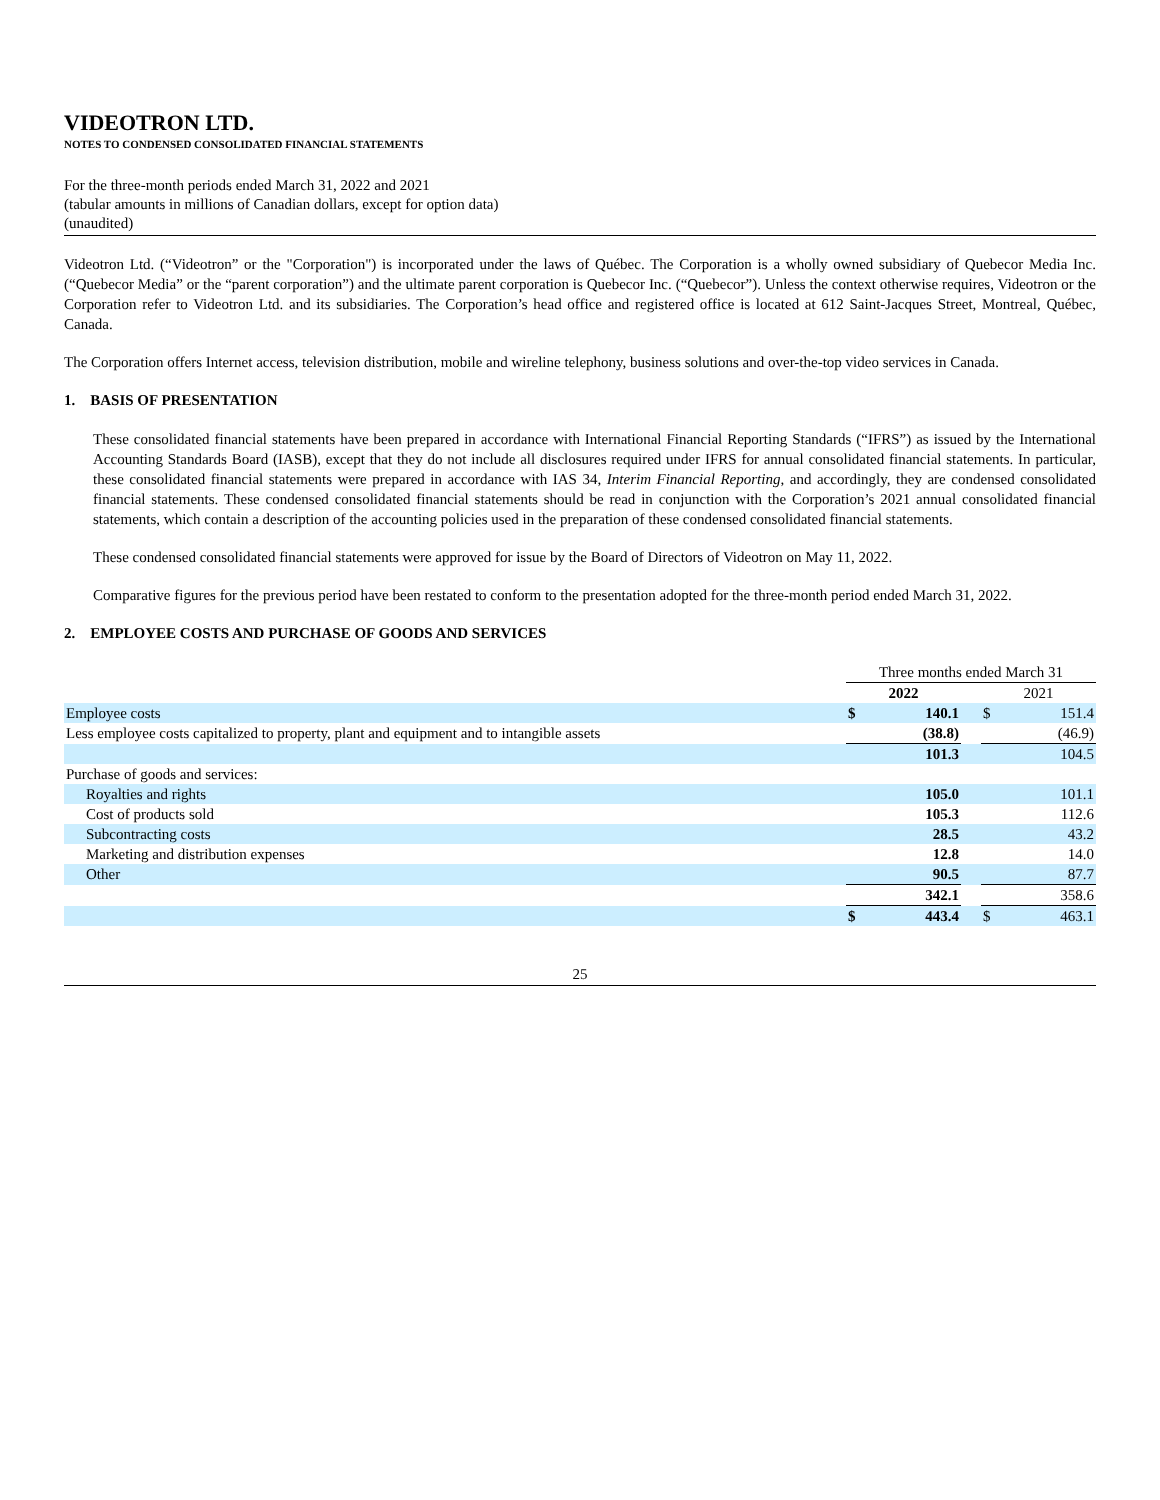VIDEOTRON LTD.
NOTES TO CONDENSED CONSOLIDATED FINANCIAL STATEMENTS
For the three-month periods ended March 31, 2022 and 2021
(tabular amounts in millions of Canadian dollars, except for option data)
(unaudited)
Videotron Ltd. (“Videotron” or the "Corporation") is incorporated under the laws of Québec. The Corporation is a wholly owned subsidiary of Quebecor Media Inc. (“Quebecor Media” or the “parent corporation”) and the ultimate parent corporation is Quebecor Inc. (“Quebecor”). Unless the context otherwise requires, Videotron or the Corporation refer to Videotron Ltd. and its subsidiaries. The Corporation’s head office and registered office is located at 612 Saint-Jacques Street, Montreal, Québec, Canada.
The Corporation offers Internet access, television distribution, mobile and wireline telephony, business solutions and over-the-top video services in Canada.
1. BASIS OF PRESENTATION
These consolidated financial statements have been prepared in accordance with International Financial Reporting Standards (“IFRS”) as issued by the International Accounting Standards Board (IASB), except that they do not include all disclosures required under IFRS for annual consolidated financial statements. In particular, these consolidated financial statements were prepared in accordance with IAS 34, Interim Financial Reporting, and accordingly, they are condensed consolidated financial statements. These condensed consolidated financial statements should be read in conjunction with the Corporation’s 2021 annual consolidated financial statements, which contain a description of the accounting policies used in the preparation of these condensed consolidated financial statements.
These condensed consolidated financial statements were approved for issue by the Board of Directors of Videotron on May 11, 2022.
Comparative figures for the previous period have been restated to conform to the presentation adopted for the three-month period ended March 31, 2022.
2. EMPLOYEE COSTS AND PURCHASE OF GOODS AND SERVICES
| | Three months ended March 31 | | | | |
| | 2022 | | | 2021 | |
| Employee costs | $ | 140.1 | | $ | 151.4 |
| Less employee costs capitalized to property, plant and equipment and to intangible assets | | (38.8) | | | (46.9) |
| | | 101.3 | | | 104.5 |
| Purchase of goods and services: | | | | | |
| Royalties and rights | | 105.0 | | | 101.1 |
| Cost of products sold | | 105.3 | | | 112.6 |
| Subcontracting costs | | 28.5 | | | 43.2 |
| Marketing and distribution expenses | | 12.8 | | | 14.0 |
| Other | | 90.5 | | | 87.7 |
| | | 342.1 | | | 358.6 |
| | $ | 443.4 | | $ | 463.1 |
25